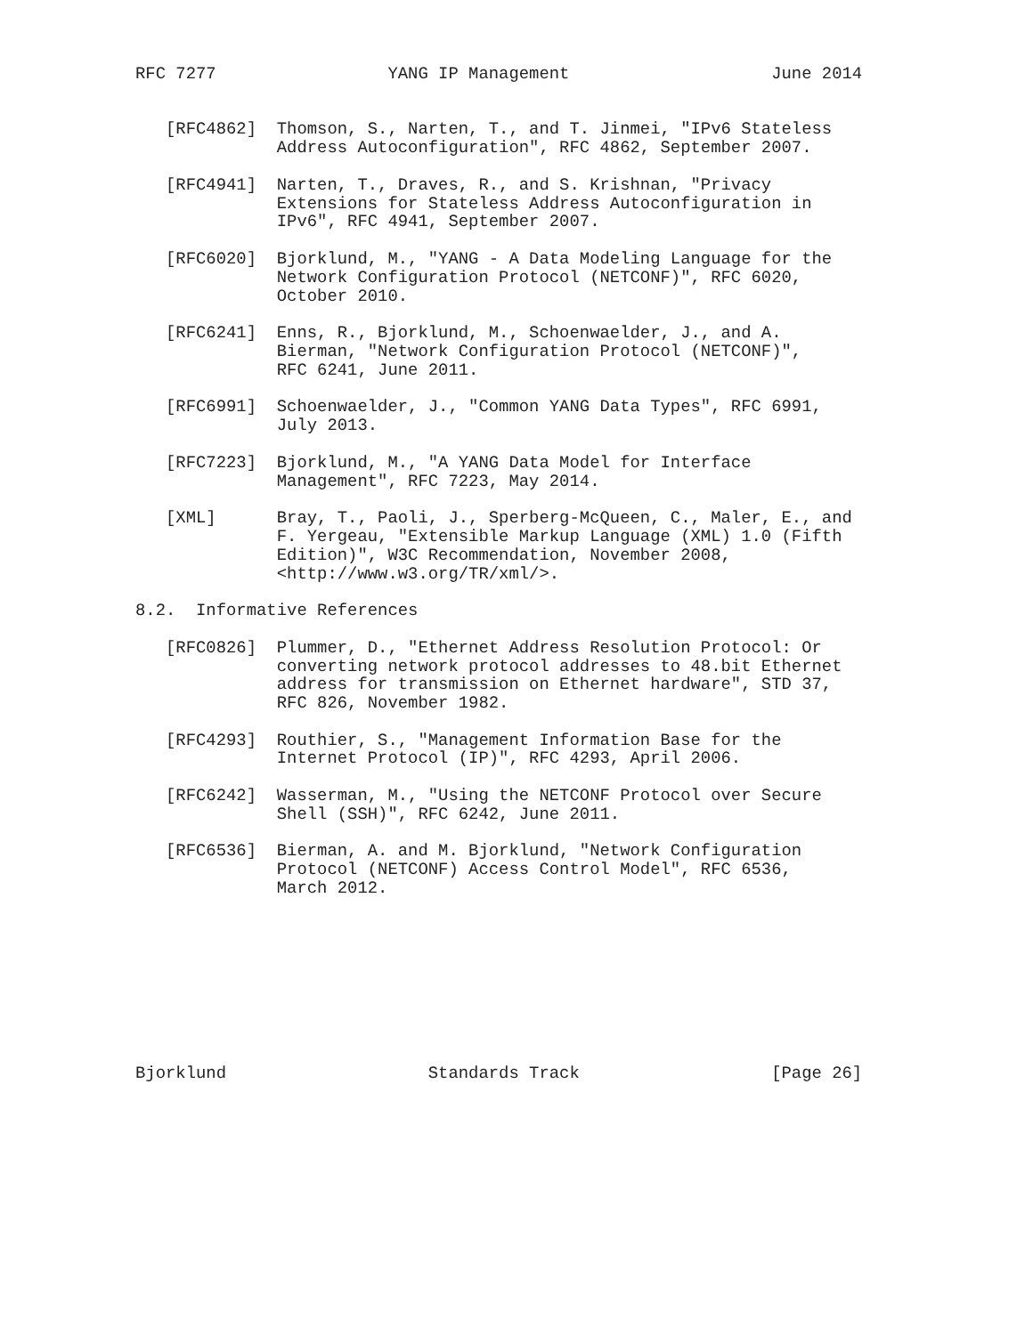RFC 7277                 YANG IP Management                    June 2014


   [RFC4862]  Thomson, S., Narten, T., and T. Jinmei, "IPv6 Stateless
              Address Autoconfiguration", RFC 4862, September 2007.

   [RFC4941]  Narten, T., Draves, R., and S. Krishnan, "Privacy
              Extensions for Stateless Address Autoconfiguration in
              IPv6", RFC 4941, September 2007.

   [RFC6020]  Bjorklund, M., "YANG - A Data Modeling Language for the
              Network Configuration Protocol (NETCONF)", RFC 6020,
              October 2010.

   [RFC6241]  Enns, R., Bjorklund, M., Schoenwaelder, J., and A.
              Bierman, "Network Configuration Protocol (NETCONF)",
              RFC 6241, June 2011.

   [RFC6991]  Schoenwaelder, J., "Common YANG Data Types", RFC 6991,
              July 2013.

   [RFC7223]  Bjorklund, M., "A YANG Data Model for Interface
              Management", RFC 7223, May 2014.

   [XML]      Bray, T., Paoli, J., Sperberg-McQueen, C., Maler, E., and
              F. Yergeau, "Extensible Markup Language (XML) 1.0 (Fifth
              Edition)", W3C Recommendation, November 2008,
              <http://www.w3.org/TR/xml/>.

8.2.  Informative References

   [RFC0826]  Plummer, D., "Ethernet Address Resolution Protocol: Or
              converting network protocol addresses to 48.bit Ethernet
              address for transmission on Ethernet hardware", STD 37,
              RFC 826, November 1982.

   [RFC4293]  Routhier, S., "Management Information Base for the
              Internet Protocol (IP)", RFC 4293, April 2006.

   [RFC6242]  Wasserman, M., "Using the NETCONF Protocol over Secure
              Shell (SSH)", RFC 6242, June 2011.

   [RFC6536]  Bierman, A. and M. Bjorklund, "Network Configuration
              Protocol (NETCONF) Access Control Model", RFC 6536,
              March 2012.









Bjorklund                    Standards Track                   [Page 26]